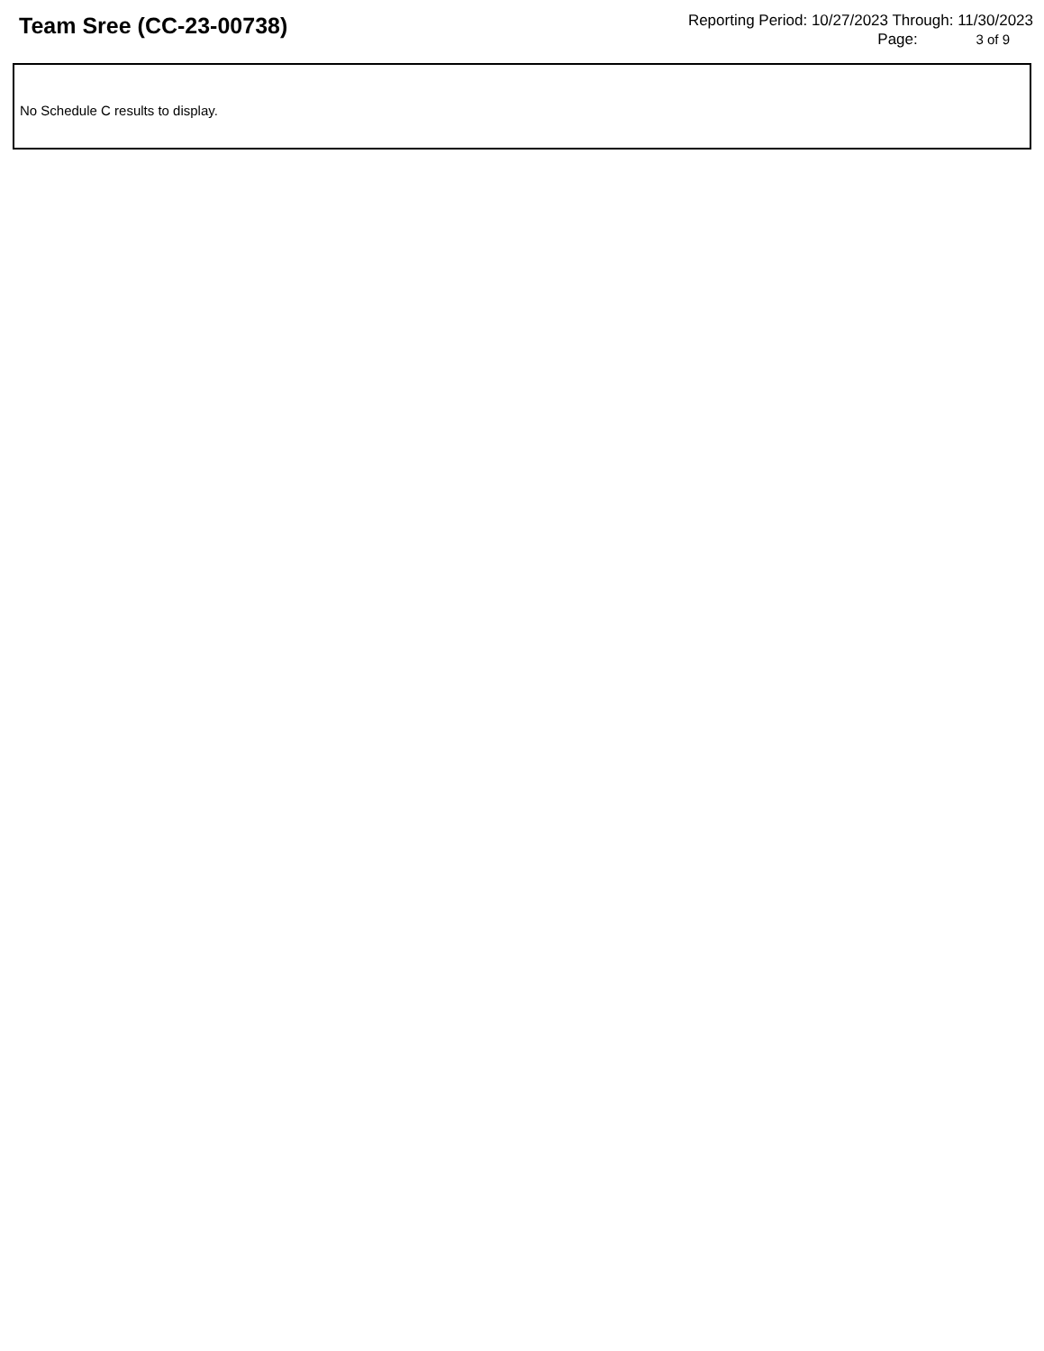Team Sree (CC-23-00738)
Reporting Period: 10/27/2023 Through: 11/30/2023
Page: 3 of 9
No Schedule C results to display.